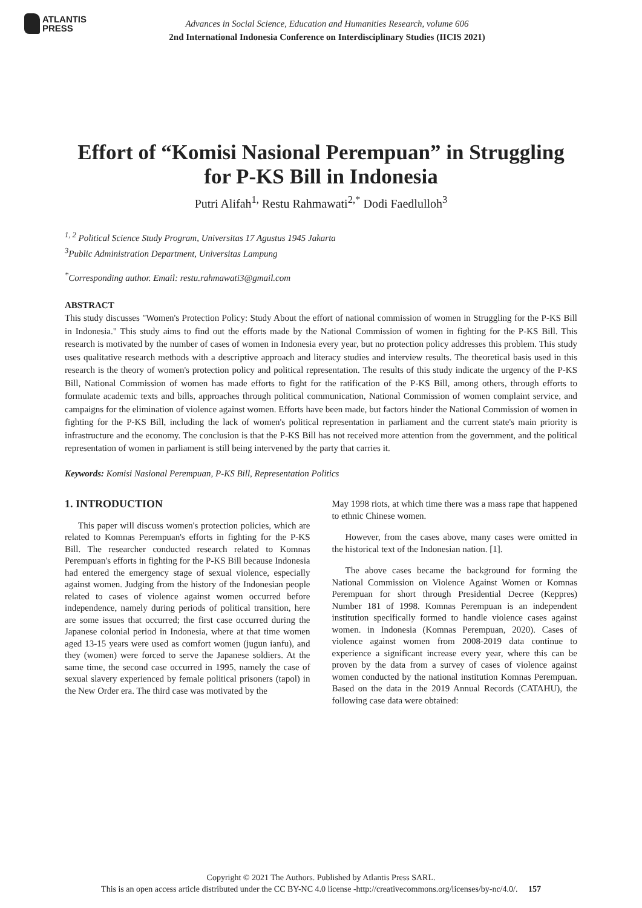ATLANTIS
PRESS
Advances in Social Science, Education and Humanities Research, volume 606
2nd International Indonesia Conference on Interdisciplinary Studies (IICIS 2021)
Effort of “Komisi Nasional Perempuan” in Struggling for P-KS Bill in Indonesia
Putri Alifah<sup>1,</sup> Restu Rahmawati<sup>2,*</sup> Dodi Faedlulloh<sup>3</sup>
<sup>1, 2</sup> Political Science Study Program, Universitas 17 Agustus 1945 Jakarta
<sup>3</sup> Public Administration Department, Universitas Lampung
<sup>*</sup> Corresponding author. Email: restu.rahmawati3@gmail.com
ABSTRACT
This study discusses "Women's Protection Policy: Study About the effort of national commission of women in Struggling for the P-KS Bill in Indonesia." This study aims to find out the efforts made by the National Commission of women in fighting for the P-KS Bill. This research is motivated by the number of cases of women in Indonesia every year, but no protection policy addresses this problem. This study uses qualitative research methods with a descriptive approach and literacy studies and interview results. The theoretical basis used in this research is the theory of women's protection policy and political representation. The results of this study indicate the urgency of the P-KS Bill, National Commission of women has made efforts to fight for the ratification of the P-KS Bill, among others, through efforts to formulate academic texts and bills, approaches through political communication, National Commission of women complaint service, and campaigns for the elimination of violence against women. Efforts have been made, but factors hinder the National Commission of women in fighting for the P-KS Bill, including the lack of women's political representation in parliament and the current state's main priority is infrastructure and the economy. The conclusion is that the P-KS Bill has not received more attention from the government, and the political representation of women in parliament is still being intervened by the party that carries it.
Keywords: Komisi Nasional Perempuan, P-KS Bill, Representation Politics
1. INTRODUCTION
This paper will discuss women's protection policies, which are related to Komnas Perempuan's efforts in fighting for the P-KS Bill. The researcher conducted research related to Komnas Perempuan's efforts in fighting for the P-KS Bill because Indonesia had entered the emergency stage of sexual violence, especially against women. Judging from the history of the Indonesian people related to cases of violence against women occurred before independence, namely during periods of political transition, here are some issues that occurred; the first case occurred during the Japanese colonial period in Indonesia, where at that time women aged 13-15 years were used as comfort women (jugun ianfu), and they (women) were forced to serve the Japanese soldiers. At the same time, the second case occurred in 1995, namely the case of sexual slavery experienced by female political prisoners (tapol) in the New Order era. The third case was motivated by the
May 1998 riots, at which time there was a mass rape that happened to ethnic Chinese women.
However, from the cases above, many cases were omitted in the historical text of the Indonesian nation. [1].
The above cases became the background for forming the National Commission on Violence Against Women or Komnas Perempuan for short through Presidential Decree (Keppres) Number 181 of 1998. Komnas Perempuan is an independent institution specifically formed to handle violence cases against women. in Indonesia (Komnas Perempuan, 2020). Cases of violence against women from 2008-2019 data continue to experience a significant increase every year, where this can be proven by the data from a survey of cases of violence against women conducted by the national institution Komnas Perempuan. Based on the data in the 2019 Annual Records (CATAHU), the following case data were obtained:
Copyright © 2021 The Authors. Published by Atlantis Press SARL.
This is an open access article distributed under the CC BY-NC 4.0 license -http://creativecommons.org/licenses/by-nc/4.0/. 157